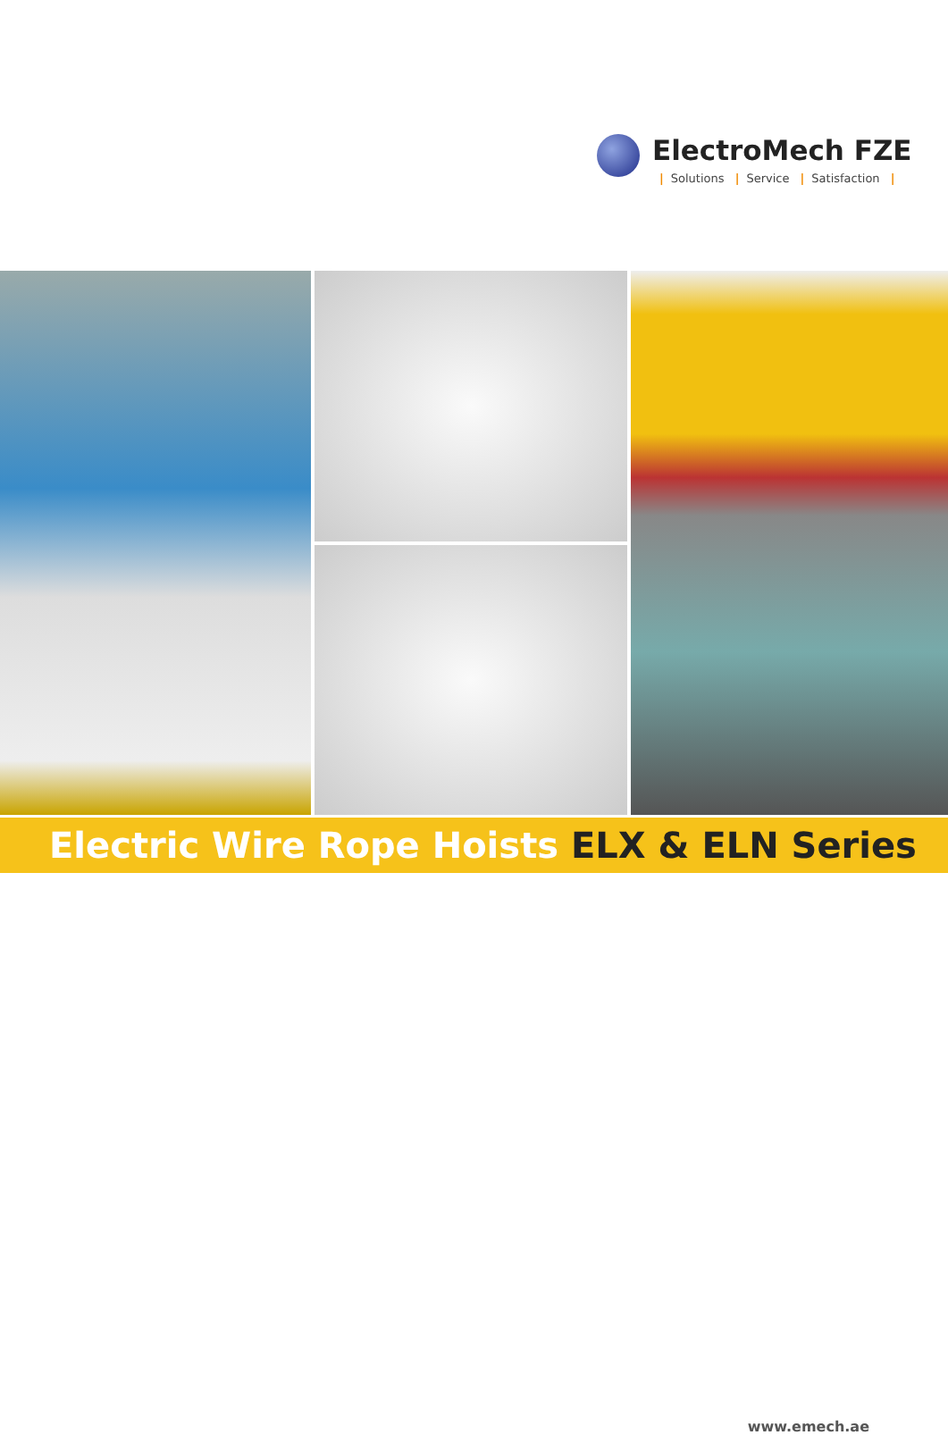ElectroMech FZE
| Solutions | Service | Satisfaction |
Electric Wire Rope Hoists ELX & ELN Series
www.emech.ae